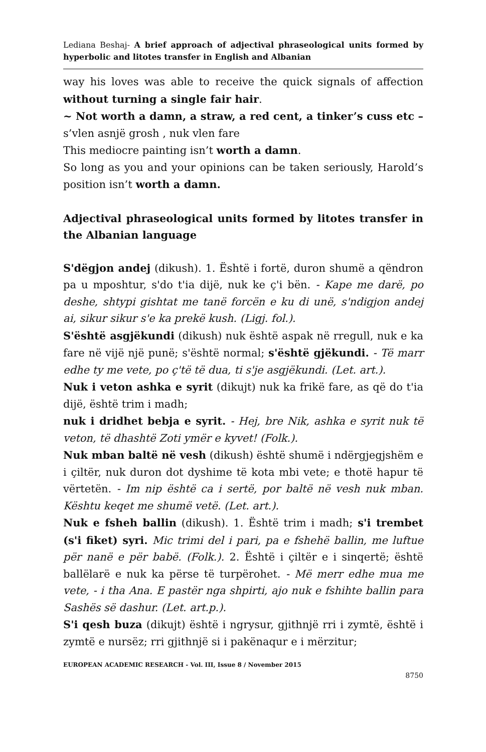Lediana Beshaj- A brief approach of adjectival phraseological units formed by hyperbolic and litotes transfer in English and Albanian
way his loves was able to receive the quick signals of affection without turning a single fair hair.
~ Not worth a damn, a straw, a red cent, a tinker’s cuss etc – s’vlen asnjë grosh , nuk vlen fare
This mediocre painting isn’t worth a damn.
So long as you and your opinions can be taken seriously, Harold’s position isn’t worth a damn.
Adjectival phraseological units formed by litotes transfer in the Albanian language
S'dëgjon andej (dikush). 1. Është i fortë, duron shumë a qëndron pa u mposhtur, s'do t'ia dijë, nuk ke ç'i bën. - Kape me darë, po deshe, shtypi gishtat me tanë forcën e ku di unë, s'ndigjon andej ai, sikur sikur s'e ka prekë kush. (Ligj. fol.).
S'është asgjëkundi (dikush) nuk është aspak në rregull, nuk e ka fare në vijë një punë; s'është normal; s'është gjëkundi. - Të marr edhe ty me vete, po ç'të të dua, ti s'je asgjëkundi. (Let. art.).
Nuk i veton ashka e syrit (dikujt) nuk ka frikë fare, as që do t'ia dijë, është trim i madh;
nuk i dridhet bebja e syrit. - Hej, bre Nik, ashka e syrit nuk të veton, të dhashtë Zoti ymër e kyvet! (Folk.).
Nuk mban baltë në vesh (dikush) është shumë i ndërgjegjshëm e i çiltër, nuk duron dot dyshime të kota mbi vete; e thotë hapur të vërtetën. - Im nip është ca i sertë, por baltë në vesh nuk mban. Kështu keqet me shumë vetë. (Let. art.).
Nuk e fsheh ballin (dikush). 1. Është trim i madh; s'i trembet (s'i fiket) syri. Mic trimi del i pari, pa e fshehë ballin, me luftue për nanë e për babë. (Folk.). 2. Është i çiltër e i sinqertë; është ballëlarë e nuk ka përse të turpërohet. - Më merr edhe mua me vete, - i tha Ana. E pastër nga shpirti, ajo nuk e fshihte ballin para Sashës së dashur. (Let. art.p.).
S'i qesh buza (dikujt) është i ngrysur, gjithnjë rri i zymtë, është i zymtë e nursëz; rri gjithnjë si i pakënaqur e i mërzitur;
EUROPEAN ACADEMIC RESEARCH - Vol. III, Issue 8 / November 2015
8750